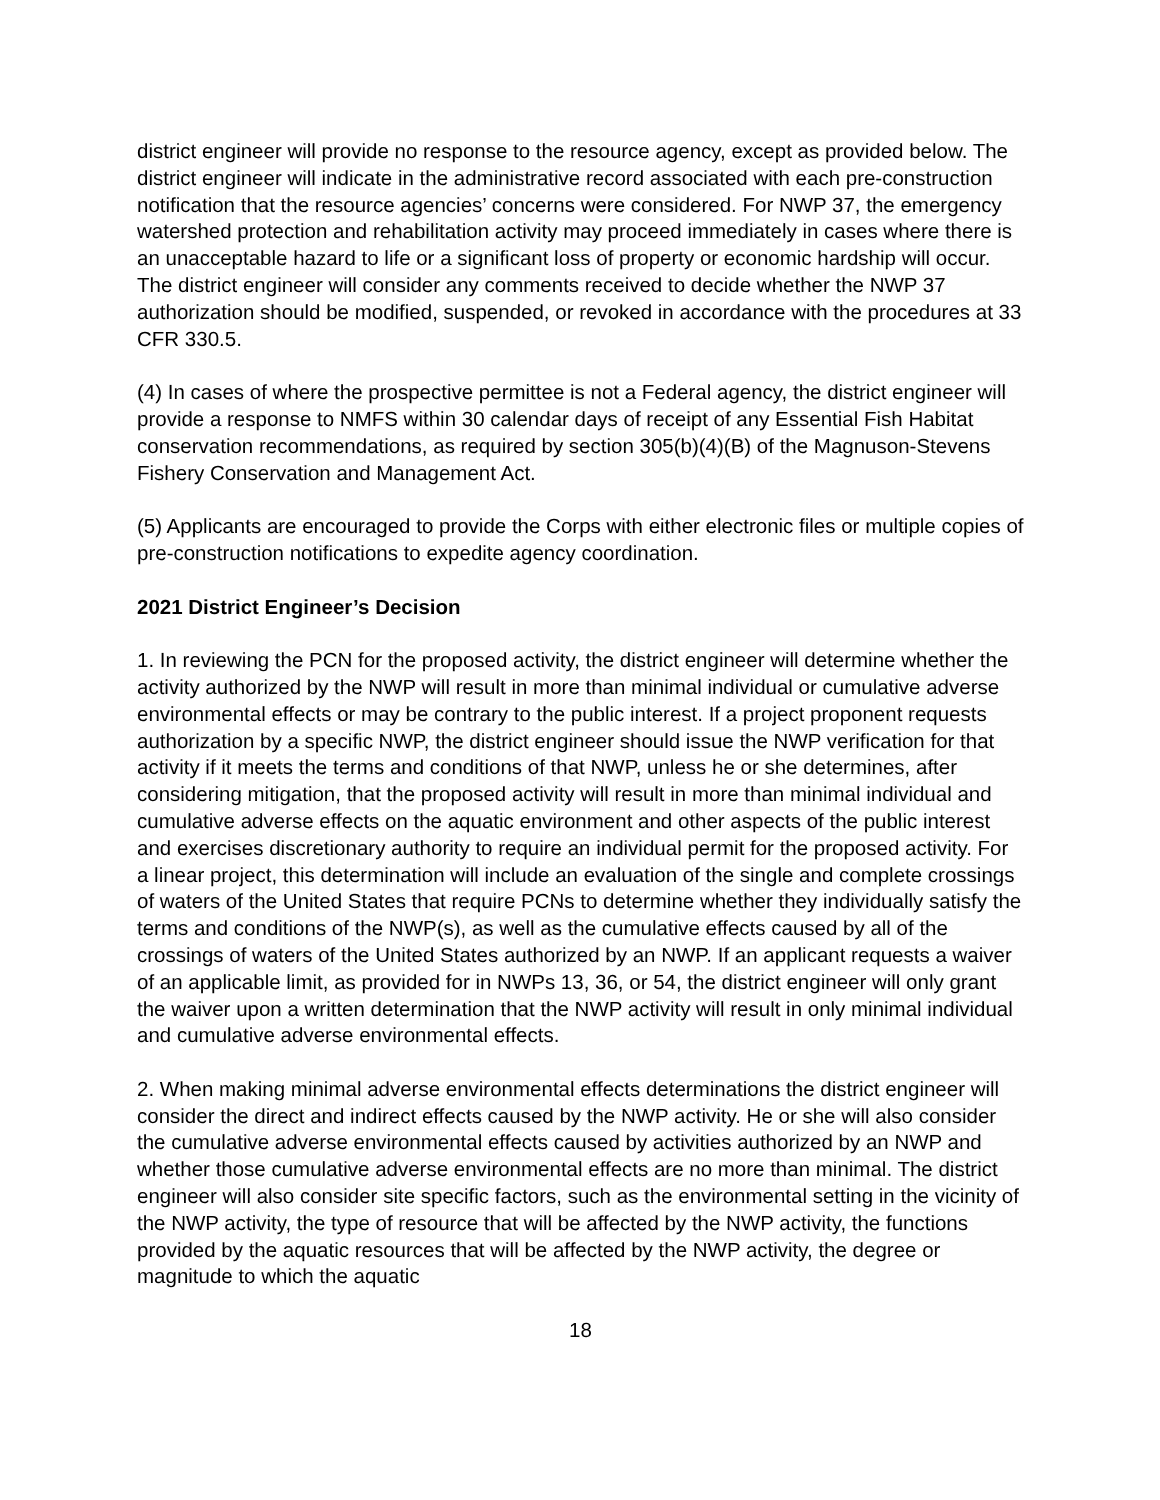district engineer will provide no response to the resource agency, except as provided below. The district engineer will indicate in the administrative record associated with each pre-construction notification that the resource agencies’ concerns were considered. For NWP 37, the emergency watershed protection and rehabilitation activity may proceed immediately in cases where there is an unacceptable hazard to life or a significant loss of property or economic hardship will occur. The district engineer will consider any comments received to decide whether the NWP 37 authorization should be modified, suspended, or revoked in accordance with the procedures at 33 CFR 330.5.
(4) In cases of where the prospective permittee is not a Federal agency, the district engineer will provide a response to NMFS within 30 calendar days of receipt of any Essential Fish Habitat conservation recommendations, as required by section 305(b)(4)(B) of the Magnuson-Stevens Fishery Conservation and Management Act.
(5) Applicants are encouraged to provide the Corps with either electronic files or multiple copies of pre-construction notifications to expedite agency coordination.
2021 District Engineer’s Decision
1. In reviewing the PCN for the proposed activity, the district engineer will determine whether the activity authorized by the NWP will result in more than minimal individual or cumulative adverse environmental effects or may be contrary to the public interest. If a project proponent requests authorization by a specific NWP, the district engineer should issue the NWP verification for that activity if it meets the terms and conditions of that NWP, unless he or she determines, after considering mitigation, that the proposed activity will result in more than minimal individual and cumulative adverse effects on the aquatic environment and other aspects of the public interest and exercises discretionary authority to require an individual permit for the proposed activity. For a linear project, this determination will include an evaluation of the single and complete crossings of waters of the United States that require PCNs to determine whether they individually satisfy the terms and conditions of the NWP(s), as well as the cumulative effects caused by all of the crossings of waters of the United States authorized by an NWP. If an applicant requests a waiver of an applicable limit, as provided for in NWPs 13, 36, or 54, the district engineer will only grant the waiver upon a written determination that the NWP activity will result in only minimal individual and cumulative adverse environmental effects.
2. When making minimal adverse environmental effects determinations the district engineer will consider the direct and indirect effects caused by the NWP activity. He or she will also consider the cumulative adverse environmental effects caused by activities authorized by an NWP and whether those cumulative adverse environmental effects are no more than minimal. The district engineer will also consider site specific factors, such as the environmental setting in the vicinity of the NWP activity, the type of resource that will be affected by the NWP activity, the functions provided by the aquatic resources that will be affected by the NWP activity, the degree or magnitude to which the aquatic
18